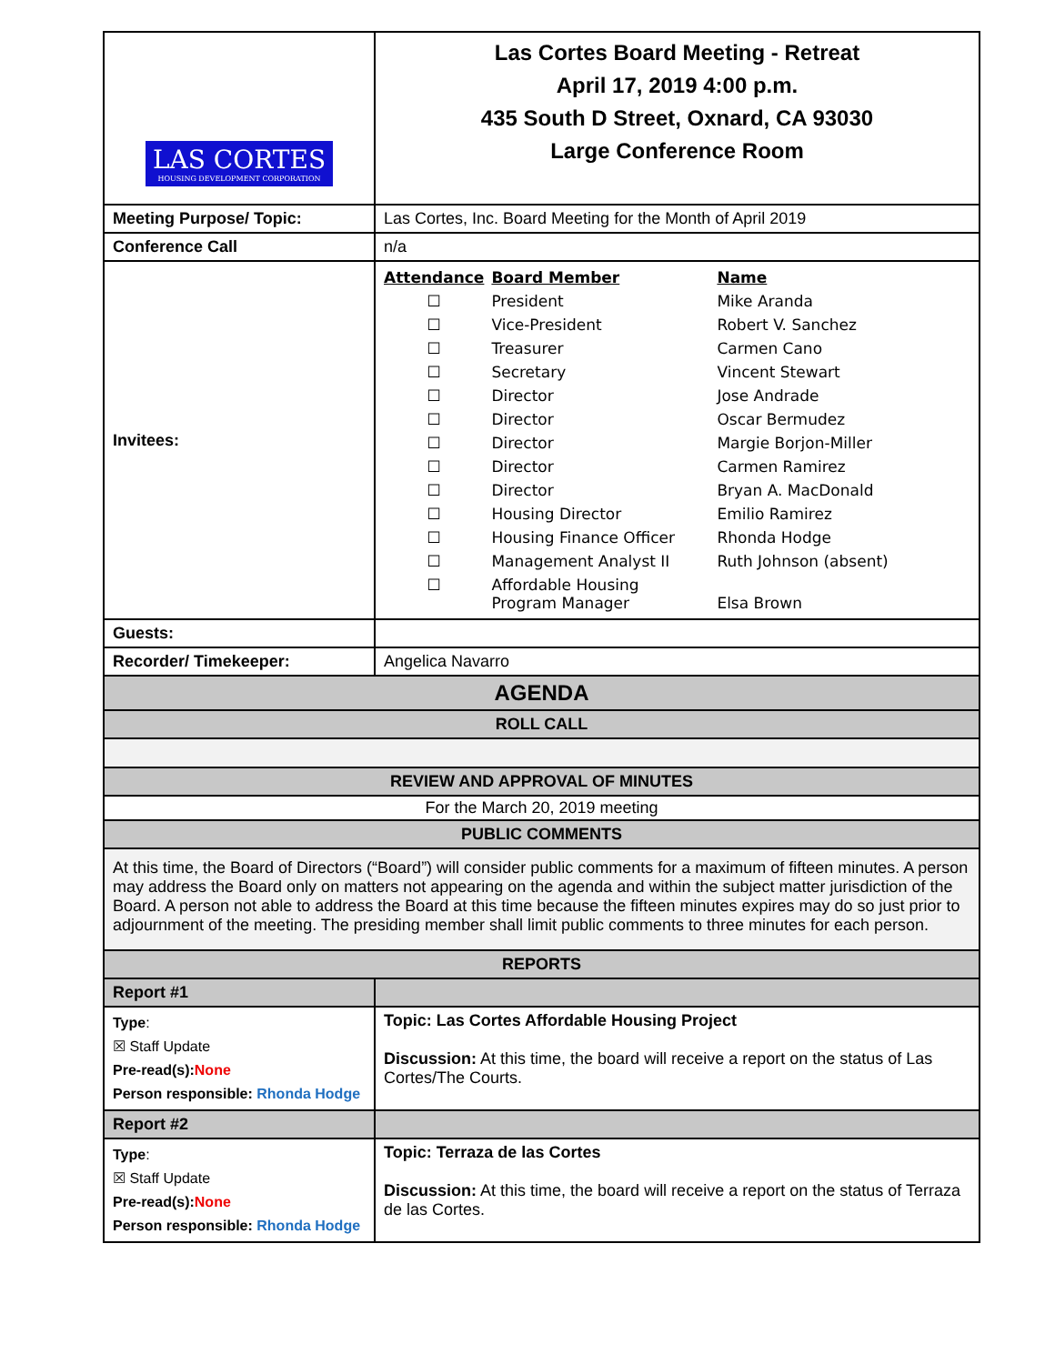| LAS CORTES HOUSING DEVELOPMENT CORPORATION | Las Cortes Board Meeting - Retreat April 17, 2019 4:00 p.m. 435 South D Street, Oxnard, CA 93030 Large Conference Room |
| Meeting Purpose/ Topic: | Las Cortes, Inc. Board Meeting for the Month of April 2019 |
| Conference Call | n/a |
| Invitees: | / Attendance / Board Member / Name / / ☐ / President / Mike Aranda / / ☐ / Vice-President / Robert V. Sanchez / / ☐ / Treasurer / Carmen Cano / / ☐ / Secretary / Vincent Stewart / / ☐ / Director / Jose Andrade / / ☐ / Director / Oscar Bermudez / / ☐ / Director / Margie Borjon-Miller / / ☐ / Director / Carmen Ramirez / / ☐ / Director / Bryan A. MacDonald / / ☐ / Housing Director / Emilio Ramirez / / ☐ / Housing Finance Officer / Rhonda Hodge / / ☐ / Management Analyst II / Ruth Johnson (absent) / / ☐ / Affordable Housing Program Manager / Elsa Brown / |
| Guests: | |
| Recorder/ Timekeeper: | Angelica Navarro |
| AGENDA | |
| ROLL CALL | |
| REVIEW AND APPROVAL OF MINUTES | |
| For the March 20, 2019 meeting | |
| PUBLIC COMMENTS | |
| At this time, the Board of Directors (“Board”) will consider public comments for a maximum of fifteen minutes. A person may address the Board only on matters not appearing on the agenda and within the subject matter jurisdiction of the Board. A person not able to address the Board at this time because the fifteen minutes expires may do so just prior to adjournment of the meeting. The presiding member shall limit public comments to three minutes for each person. | |
| REPORTS | |
| Report #1 | |
| Type : ☒ Staff Update Pre-read(s): None Person responsible: Rhonda Hodge | Topic: Las Cortes Affordable Housing Project Discussion: At this time, the board will receive a report on the status of Las Cortes/The Courts. |
| Report #2 | |
| Type : ☒ Staff Update Pre-read(s): None Person responsible: Rhonda Hodge | Topic: Terraza de las Cortes Discussion: At this time, the board will receive a report on the status of Terraza de las Cortes. |